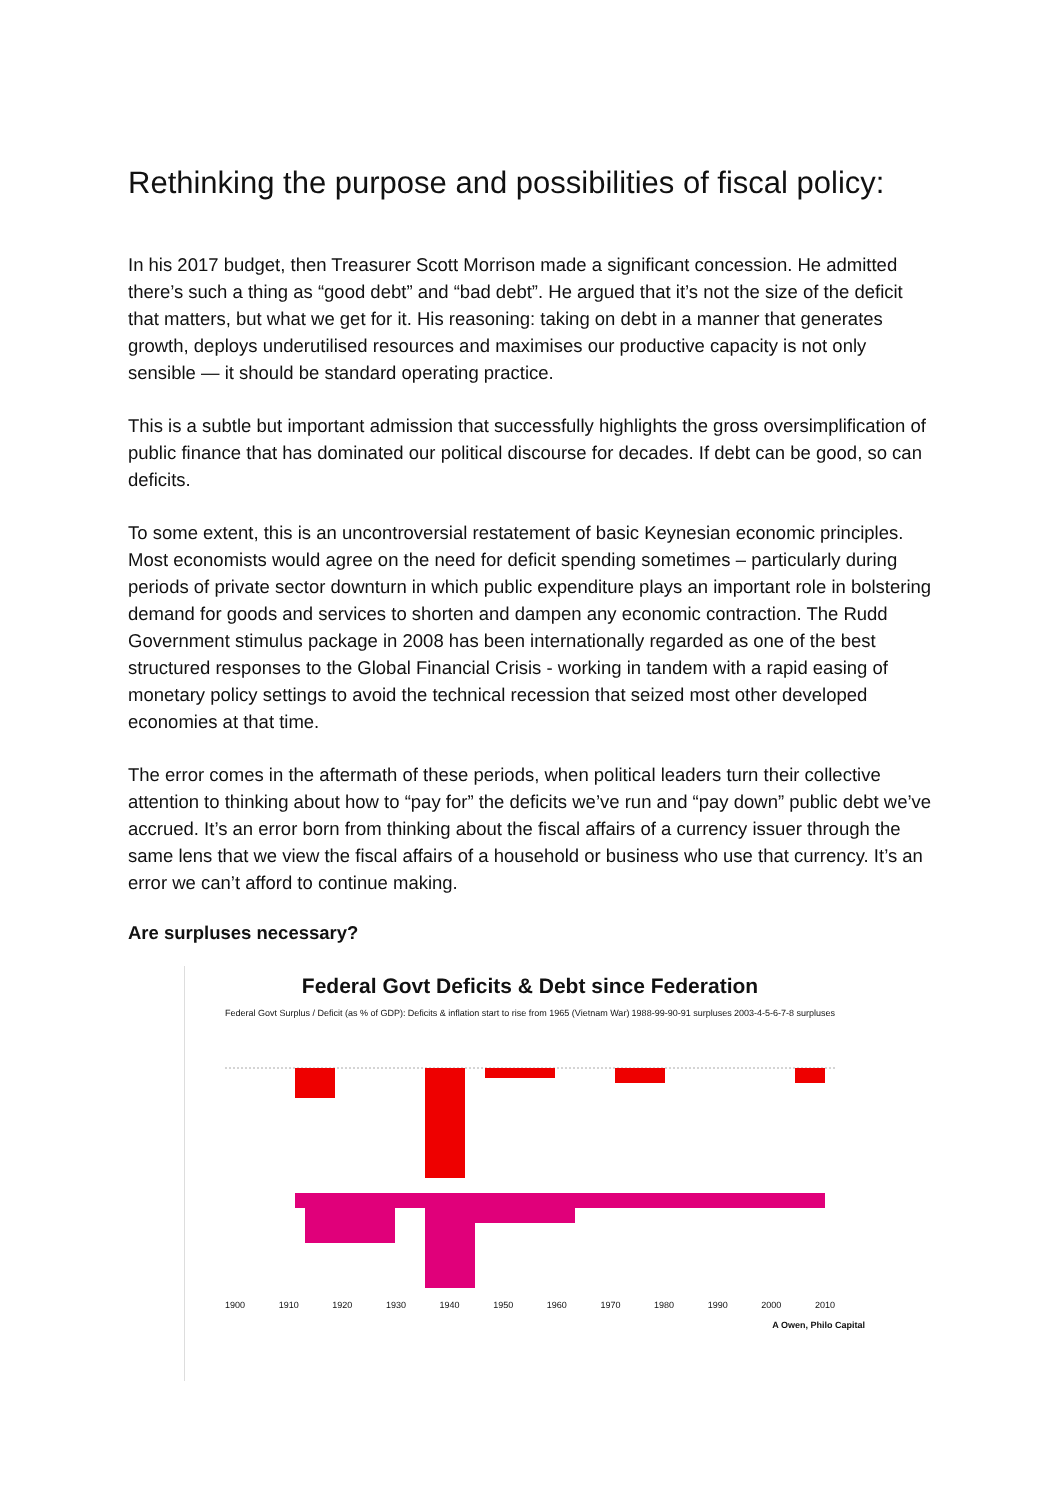Rethinking the purpose and possibilities of fiscal policy:
In his 2017 budget, then Treasurer Scott Morrison made a significant concession. He admitted there’s such a thing as “good debt” and “bad debt”. He argued that it’s not the size of the deficit that matters, but what we get for it. His reasoning: taking on debt in a manner that generates growth, deploys underutilised resources and maximises our productive capacity is not only sensible — it should be standard operating practice.
This is a subtle but important admission that successfully highlights the gross oversimplification of public finance that has dominated our political discourse for decades. If debt can be good, so can deficits.
To some extent, this is an uncontroversial restatement of basic Keynesian economic principles. Most economists would agree on the need for deficit spending sometimes – particularly during periods of private sector downturn in which public expenditure plays an important role in bolstering demand for goods and services to shorten and dampen any economic contraction. The Rudd Government stimulus package in 2008 has been internationally regarded as one of the best structured responses to the Global Financial Crisis - working in tandem with a rapid easing of monetary policy settings to avoid the technical recession that seized most other developed economies at that time.
The error comes in the aftermath of these periods, when political leaders turn their collective attention to thinking about how to “pay for” the deficits we’ve run and “pay down” public debt we’ve accrued. It’s an error born from thinking about the fiscal affairs of a currency issuer through the same lens that we view the fiscal affairs of a household or business who use that currency. It’s an error we can’t afford to continue making.
Are surpluses necessary?
Federal Govt Deficits & Debt since Federation
Federal Govt Surplus / Deficit (as % of GDP): Deficits & inflation start to rise from 1965 (Vietnam War) 1988-99-90-91 surpluses 2003-4-5-6-7-8 surpluses
1900 1910 1920 1930 1940 1950 1960 1970 1980 1990 2000 2010
A Owen, Philo Capital